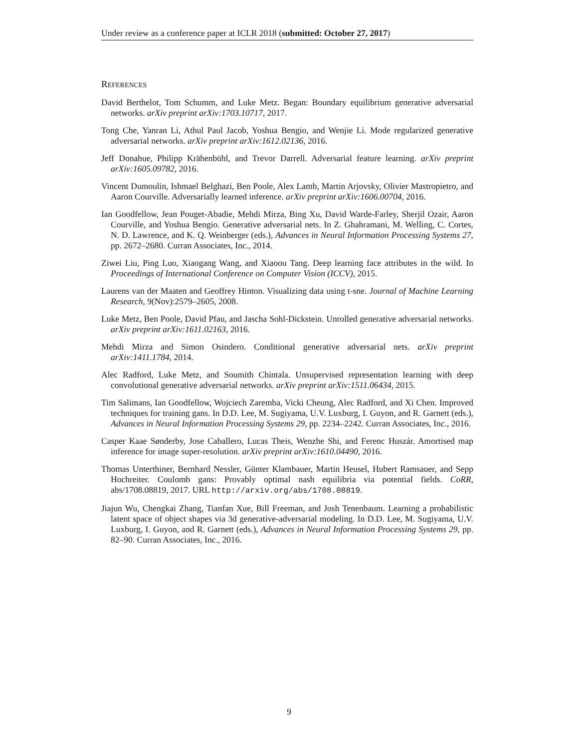Under review as a conference paper at ICLR 2018 (submitted: October 27, 2017)
REFERENCES
David Berthelot, Tom Schumm, and Luke Metz. Began: Boundary equilibrium generative adversarial networks. arXiv preprint arXiv:1703.10717, 2017.
Tong Che, Yanran Li, Athul Paul Jacob, Yoshua Bengio, and Wenjie Li. Mode regularized generative adversarial networks. arXiv preprint arXiv:1612.02136, 2016.
Jeff Donahue, Philipp Krähenbühl, and Trevor Darrell. Adversarial feature learning. arXiv preprint arXiv:1605.09782, 2016.
Vincent Dumoulin, Ishmael Belghazi, Ben Poole, Alex Lamb, Martin Arjovsky, Olivier Mastropietro, and Aaron Courville. Adversarially learned inference. arXiv preprint arXiv:1606.00704, 2016.
Ian Goodfellow, Jean Pouget-Abadie, Mehdi Mirza, Bing Xu, David Warde-Farley, Sherjil Ozair, Aaron Courville, and Yoshua Bengio. Generative adversarial nets. In Z. Ghahramani, M. Welling, C. Cortes, N. D. Lawrence, and K. Q. Weinberger (eds.), Advances in Neural Information Processing Systems 27, pp. 2672–2680. Curran Associates, Inc., 2014.
Ziwei Liu, Ping Luo, Xiaogang Wang, and Xiaoou Tang. Deep learning face attributes in the wild. In Proceedings of International Conference on Computer Vision (ICCV), 2015.
Laurens van der Maaten and Geoffrey Hinton. Visualizing data using t-sne. Journal of Machine Learning Research, 9(Nov):2579–2605, 2008.
Luke Metz, Ben Poole, David Pfau, and Jascha Sohl-Dickstein. Unrolled generative adversarial networks. arXiv preprint arXiv:1611.02163, 2016.
Mehdi Mirza and Simon Osindero. Conditional generative adversarial nets. arXiv preprint arXiv:1411.1784, 2014.
Alec Radford, Luke Metz, and Soumith Chintala. Unsupervised representation learning with deep convolutional generative adversarial networks. arXiv preprint arXiv:1511.06434, 2015.
Tim Salimans, Ian Goodfellow, Wojciech Zaremba, Vicki Cheung, Alec Radford, and Xi Chen. Improved techniques for training gans. In D.D. Lee, M. Sugiyama, U.V. Luxburg, I. Guyon, and R. Garnett (eds.), Advances in Neural Information Processing Systems 29, pp. 2234–2242. Curran Associates, Inc., 2016.
Casper Kaae Sønderby, Jose Caballero, Lucas Theis, Wenzhe Shi, and Ferenc Huszár. Amortised map inference for image super-resolution. arXiv preprint arXiv:1610.04490, 2016.
Thomas Unterthiner, Bernhard Nessler, Günter Klambauer, Martin Heusel, Hubert Ramsauer, and Sepp Hochreiter. Coulomb gans: Provably optimal nash equilibria via potential fields. CoRR, abs/1708.08819, 2017. URL http://arxiv.org/abs/1708.08819.
Jiajun Wu, Chengkai Zhang, Tianfan Xue, Bill Freeman, and Josh Tenenbaum. Learning a probabilistic latent space of object shapes via 3d generative-adversarial modeling. In D.D. Lee, M. Sugiyama, U.V. Luxburg, I. Guyon, and R. Garnett (eds.), Advances in Neural Information Processing Systems 29, pp. 82–90. Curran Associates, Inc., 2016.
9